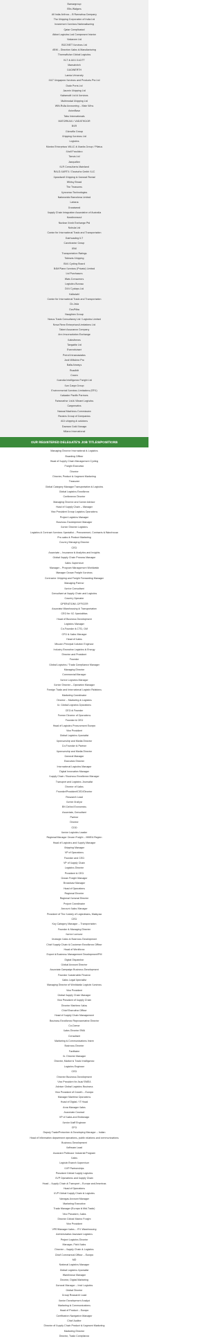Bamargroup
Ellis Walgers
All India Airlines – B Ravnahsa Company
The Shipping Corporation of India Ltd
Investment Services Nationalisering
Qatar Complicated
Abbot Logistics Led Component Interior
Vodacom Ltd
BOC/NET Services Ltd
ABM – Direction Sales & Manufacturing
Thermafisher Global Logistics
KLT & ASS GLOTT
Mamalnitch
GAOWERTH
Lamia University
SILT Singapore Services and Products Pte Ltd
Dudo Ports Ltd
Jasmin Shipping Ltd
Kabamulti Ltd & Services
Multimodal Shipping Ltd
WIN-Rulla Accounting – Main Wins
AxionBase
Taku Internationals
MATORKAIS / VADATHOOR
BSR
Glenville Group
Shipping Services Ltd
Logistics
Munice Enterprises WLLC & Stacks Group / Pilatus
Shell Freshkco
Tansis Ltd
Jacquellen
SLR Consultants Mainland
RALD-SARTS / Deutsche Gmbh SLC
Speedwell Shipping & General Rental
Whitsy Bread
The Treasures
Syncenso Technologies
Nationwide Barcelona Limited
Lattana
Greatwood
Supply Chain Integration Association of Australia
Koodiconsoul
Nuclear Stock Exchange Ptd
Nebula Ltd
Center for International Trade and Transportation
Dairheading ILT
Caretiracter Group
IBM
Transportation Ratings
Tokinets Shipping
BAS Cycling Board
B4M Plano Services (Private) Limited
Ltd Purchasers
Wats Consumers
Logistics Bureau
DSV Cyclops Ltd
Kalkulahl
Center for International Trade and Transportation
Cb-Jwla
DesPilba
Naughton Group
Nexus Trade Consultancy Ltd / Logistics Limited
Nova Reno Enterprises/Limitations Ltd
Talent Assurance Company
Ann Imsonsolution Exchange
Salesforces
Tangable Ltd
Evercolstract
Petrol Intracoastales
Jeck Wiltshire Pro
Balla Airways
Roadbilt
Crown
Scandia Intelligence Freight Ltd
Sun Cargo Group
Environmental Services Limitations (EFS)
Salvador Pacific Partners
Fairweather Ltd & Vibrant Logistics
Cargomatics
Natural Machines Commission
Reuters Group of Companies
AGI shipping & solutions
Daewoo Gold Storage
Milano International
OUR REGISTERED DELEGATE'S JOB TITLES/POSITIONS
Managing Director International & Logistics
Boarding Officer
Head of Supply Chain Management Cycling
Freight Executive
Director
Director, Product & Segment Marketing
Treasurer
Global Category Manager Transportation & Logistics
Global Logistics Excellence
Conference Director
Managing Director and Senior Advisor
Head of Supply Chain – Manager
Vice President Group Logistics Operations
Project Logistics Manager
Business Development Manager
Senior Director Logistics
Logistics & Contract Services Specialist – Procurement, Contracts & Warehouse
Pre-sales & Product Marketing
Country Managing Director
CEO
Associate – Insurance & Analytics and Insights
Global Supply Chain Process Manager
Sales Supervisor
Manager – Program Management Worldwide
Manager Ocean Freight Services
Contractor Shipping and Freight Forwarding Manager
Managing Partner
Senior Consultant
Consultant at Supply Chain and Logistics
Country Operator
OPERATIONS OFFICER
Associate Warehousing & Transportation
CEO for SC Specialities
Head of Business Development
Logistics Manager
Co-Founder & CTO, GM
CFO & Sales Manager
Head of Sales
Mission Principal Solution Engineer
Industry Executive Logistics & Energy
Director and President
Founder
Global Logistics / Trade Compliance Manager
Managing Director
Commercial Manager
Senior Logistics Manager
Senior Director – Operation Manager
Foreign Trade and International Logistic Relations
Marketing Coordinator
Director – Marketing & Logistics
Sr. Global Logistics Operations
CEO & Founder
Former Director of Operations
Founder & CEO
Head of Logistics Procurement Europe
Vice President
Global Logistics Specialist
Sponsorship and Media Director
Co-Founder & Partner
Sponsorship and Media Director
General Manager
Executive Director
International Logistics Manager
Digital Innovation Manager
Supply Chain / Business Excellence Manager
Transport and Logistics Journalist
Director of Sales
Founder/President/CEO/Director
Research Lead
Senior Analyst
BN Oxford Economics
Associate, Consultant
Partner
Director
COO
Senior Logistics Leader
Regional Manager Ocean Freight – MMEA Region
Head of Logistics and Supply Manager
Shipping Manager
VP of Operations
Founder and CEO
VP of Supply Chain
Logistics Director
President & CEO
Ocean Freight Manager
Broadcast Manager
Head of Operations
Regional Director
Regional General Director
Project Coordinator
Account Sales Manager
President of The Society of Logisticians, Malaysia
CEO
Key Category Manager – Transportation
Founder & Managing Director
Senior Lecturer
Strategic Sales & Business Development
Chief Supply Chain & Customer Excellence Officer
Head of Workforce
Export & Business Management Development/PM
Digital Dispatcher
Global Account Director
Associate Campaign Business Development
Founder Sustainable Finance
Sales Legal Specialist
Managing Director of Worldwide Logistic Services
Vice President
Global Supply Chain Manager
Vice President of Supply Chain
Director Maritime Sales
Chief Executive Officer
Head of Supply Chain Management
Business Excellence Representative Director
Co-Owner
Sales Director EMA
Consultant
Marketing & Communications Intern
Business Director
Facilitator
Sr. Director Manager
Director, Market & Trade Intelligence
Logistics Engineer
CEO
Director Business Development
Vice President for Asia/ EMEA
Advisor Global Logistics Business
Vice President of Growth – Europe
Manager Maritime Operations
Head of Digital / IT Head
Area Manager Sales
Associate Counsel
VP of Sales and Brokerage
Senior Staff Engineer
CFO
Deputy Trade/Protection & Developing Manager – Indian
Head of Information department operations, public relations and communications
Business Development
Software Lead
Assistant Professor Industrial Program
Sales
Logistic Branch Supervisor
SVP Partnerships
President Global Supply Logistics
SVP Operations and Supply Chain
Head – Supply Chain & Transport – Europe and Americas
Head of Operations
SVP Global Supply Chain & Logistics
Vanegas Account Manager
Marketing Executive
Trade Manager (Europe & Mid-Trade)
Vice President, Sales
Director Global Marine Freight
Vice President
VPE/Manager Sales – ITS Warehousing
Administrative Assistant Logistics
Project Logistics Director
Manager, Field Sales
Director – Supply Chain & Logistics
Chief Commercial Officer – Europe
MD
National Logistics Manager
Global Logistics Specialist
Warehouse Manager
Director, Digital Marketing
General Manager – Intel Logistics
Global Director
Group Research Lead
Senior Development Analyst
Marketing & Communications
Head of Product – Europe
Certification Navigation Manager
Chief Auditor
Director of Supply Chain Product & Segment Marketing
Marketing Director
Director, Trade Compliance